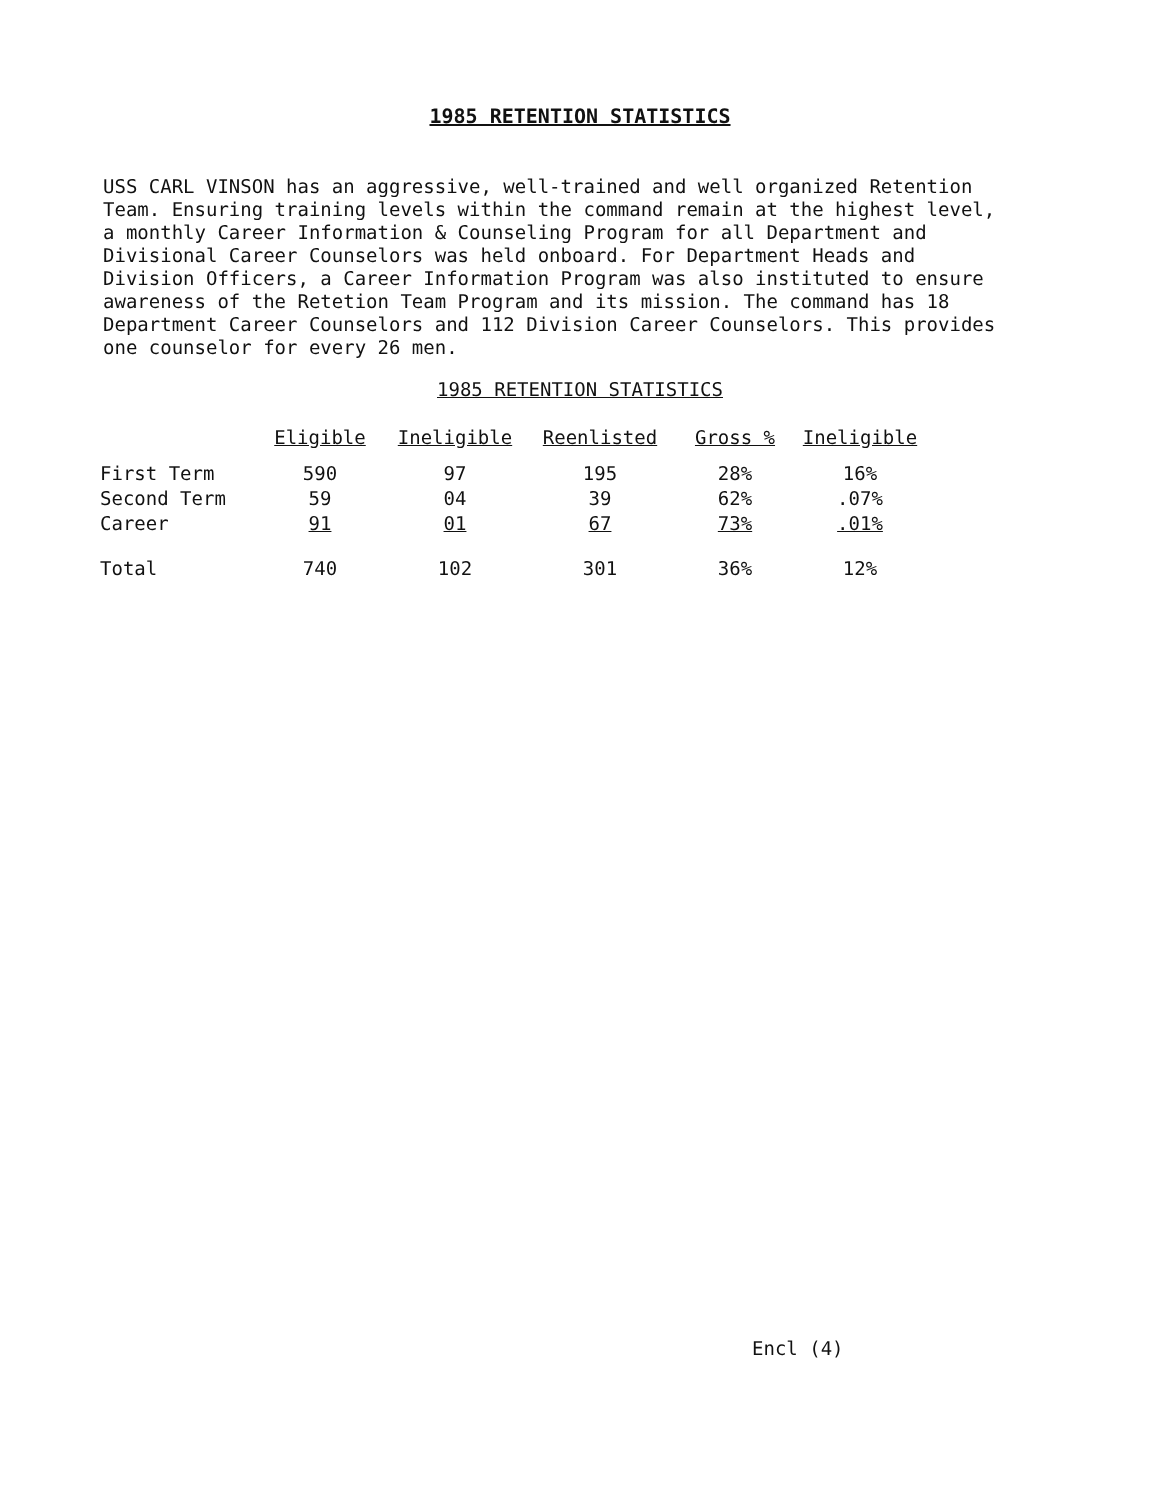1985 RETENTION STATISTICS
USS CARL VINSON has an aggressive, well-trained and well organized Retention Team. Ensuring training levels within the command remain at the highest level, a monthly Career Information & Counseling Program for all Department and Divisional Career Counselors was held onboard. For Department Heads and Division Officers, a Career Information Program was also instituted to ensure awareness of the Retetion Team Program and its mission. The command has 18 Department Career Counselors and 112 Division Career Counselors. This provides one counselor for every 26 men.
1985 RETENTION STATISTICS
| | Eligible | Ineligible | Reenlisted | Gross % | Ineligible |
| --- | --- | --- | --- | --- | --- |
| First Term | 590 | 97 | 195 | 28% | 16% |
| Second Term | 59 | 04 | 39 | 62% | .07% |
| Career | 91 | 01 | 67 | 73% | .01% |
| Total | 740 | 102 | 301 | 36% | 12% |
Encl (4)